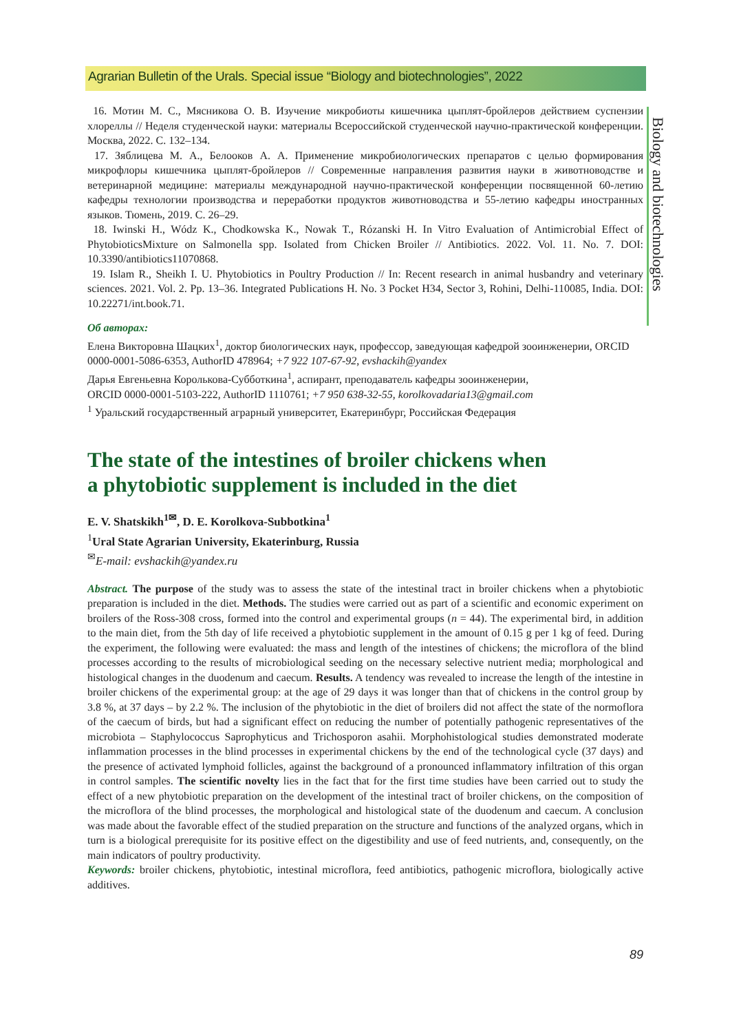Agrarian Bulletin of the Urals. Special issue “Biology and biotechnologies”, 2022
Biology and biotechnologies
16. Мотин М. С., Мясникова О. В. Изучение микробиоты кишечника цыплят-бройлеров действием суспензии хлореллы // Неделя студенческой науки: материалы Всероссийской студенческой научно-практической конференции. Москва, 2022. С. 132–134.
17. Зяблицева М. А., Белооков А. А. Применение микробиологических препаратов с целью формирования микрофлоры кишечника цыплят-бройлеров // Современные направления развития науки в животноводстве и ветеринарной медицине: материалы международной научно-практической конференции посвященной 60-летию кафедры технологии производства и переработки продуктов животноводства и 55-летию кафедры иностранных языков. Тюмень, 2019. С. 26–29.
18. Iwinski H., Wódz K., Chodkowska K., Nowak T., Rózanski H. In Vitro Evaluation of Antimicrobial Effect of PhytobioticsMixture on Salmonella spp. Isolated from Chicken Broiler // Antibiotics. 2022. Vol. 11. No. 7. DOI: 10.3390/antibiotics11070868.
19. Islam R., Sheikh I. U. Phytobiotics in Poultry Production // In: Recent research in animal husbandry and veterinary sciences. 2021. Vol. 2. Pp. 13–36. Integrated Publications H. No. 3 Pocket H34, Sector 3, Rohini, Delhi-110085, India. DOI: 10.22271/int.book.71.
Об авторах:
Елена Викторовна Шацких<sup>1</sup>, доктор биологических наук, профессор, заведующая кафедрой зооинженерии, ORCID 0000-0001-5086-6353, AuthorID 478964; +7 922 107-67-92, evshackih@yandex
Дарья Евгеньевна Королькова-Субботкина<sup>1</sup>, аспирант, преподаватель кафедры зооинженерии,
ORCID 0000-0001-5103-222, AuthorID 1110761; +7 950 638-32-55, korolkovadaria13@gmail.com
<sup>1</sup> Уральский государственный аграрный университет, Екатеринбург, Российская Федерация
The state of the intestines of broiler chickens when
a phytobiotic supplement is included in the diet
E. V. Shatskikh<sup>1✉</sup>, D. E. Korolkova-Subbotkina<sup>1</sup>
<sup>1</sup> Ural State Agrarian University, Ekaterinburg, Russia
<sup>✉</sup>E-mail: evshackih@yandex.ru
Abstract. The purpose of the study was to assess the state of the intestinal tract in broiler chickens when a phytobiotic preparation is included in the diet. Methods. The studies were carried out as part of a scientific and economic experiment on broilers of the Ross-308 cross, formed into the control and experimental groups (n = 44). The experimental bird, in addition to the main diet, from the 5th day of life received a phytobiotic supplement in the amount of 0.15 g per 1 kg of feed. During the experiment, the following were evaluated: the mass and length of the intestines of chickens; the microflora of the blind processes according to the results of microbiological seeding on the necessary selective nutrient media; morphological and histological changes in the duodenum and caecum. Results. A tendency was revealed to increase the length of the intestine in broiler chickens of the experimental group: at the age of 29 days it was longer than that of chickens in the control group by 3.8 %, at 37 days – by 2.2 %. The inclusion of the phytobiotic in the diet of broilers did not affect the state of the normoflora of the caecum of birds, but had a significant effect on reducing the number of potentially pathogenic representatives of the microbiota – Staphylococcus Saprophyticus and Trichosporon asahii. Morphohistological studies demonstrated moderate inflammation processes in the blind processes in experimental chickens by the end of the technological cycle (37 days) and the presence of activated lymphoid follicles, against the background of a pronounced inflammatory infiltration of this organ in control samples. The scientific novelty lies in the fact that for the first time studies have been carried out to study the effect of a new phytobiotic preparation on the development of the intestinal tract of broiler chickens, on the composition of the microflora of the blind processes, the morphological and histological state of the duodenum and caecum. A conclusion was made about the favorable effect of the studied preparation on the structure and functions of the analyzed organs, which in turn is a biological prerequisite for its positive effect on the digestibility and use of feed nutrients, and, consequently, on the main indicators of poultry productivity.
Keywords: broiler chickens, phytobiotic, intestinal microflora, feed antibiotics, pathogenic microflora, biologically active additives.
89